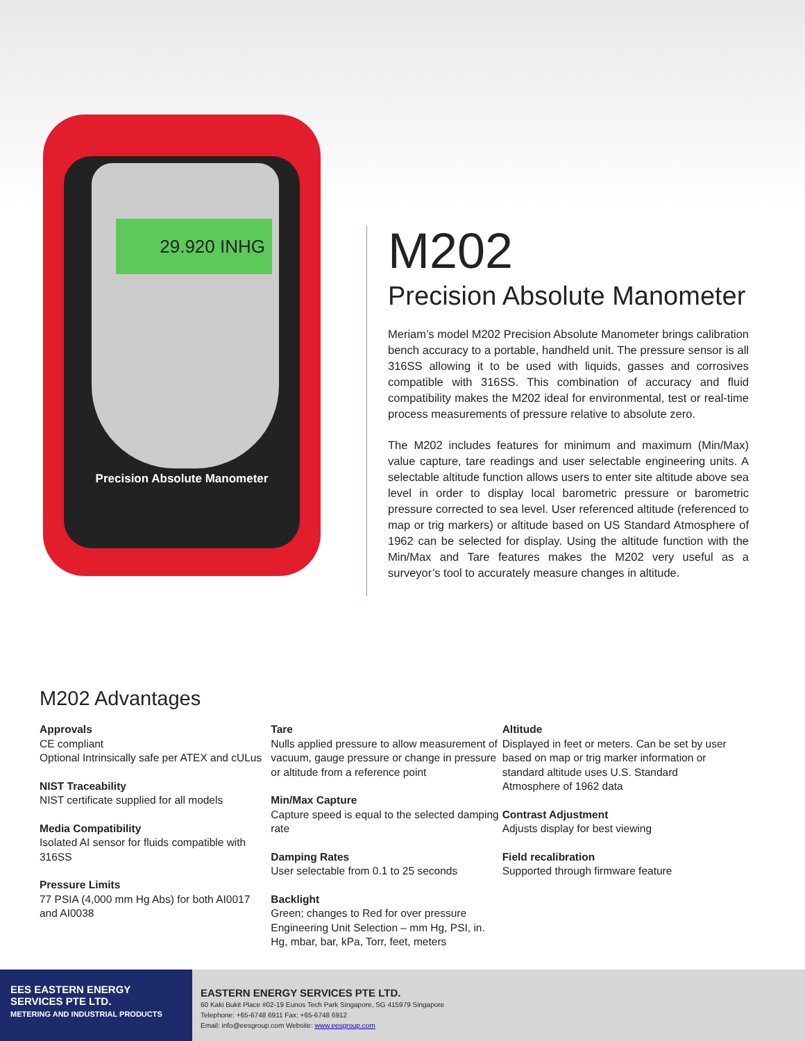29.920 INHG
Precision Absolute Manometer
M202
Precision Absolute Manometer
Meriam’s model M202 Precision Absolute Manometer brings calibration bench accuracy to a portable, handheld unit. The pressure sensor is all 316SS allowing it to be used with liquids, gasses and corrosives compatible with 316SS. This combination of accuracy and fluid compatibility makes the M202 ideal for environmental, test or real-time process measurements of pressure relative to absolute zero.
The M202 includes features for minimum and maximum (Min/Max) value capture, tare readings and user selectable engineering units. A selectable altitude function allows users to enter site altitude above sea level in order to display local barometric pressure or barometric pressure corrected to sea level. User referenced altitude (referenced to map or trig markers) or altitude based on US Standard Atmosphere of 1962 can be selected for display. Using the altitude function with the Min/Max and Tare features makes the M202 very useful as a surveyor’s tool to accurately measure changes in altitude.
M202 Advantages
Approvals
CE compliant
Optional Intrinsically safe per ATEX and cULus
NIST Traceability
NIST certificate supplied for all models
Media Compatibility
Isolated AI sensor for fluids compatible with 316SS
Pressure Limits
77 PSIA (4,000 mm Hg Abs) for both AI0017 and AI0038
Tare
Nulls applied pressure to allow measurement of vacuum, gauge pressure or change in pressure or altitude from a reference point
Min/Max Capture
Capture speed is equal to the selected damping rate
Damping Rates
User selectable from 0.1 to 25 seconds
Backlight
Green; changes to Red for over pressure
Engineering Unit Selection – mm Hg, PSI, in. Hg, mbar, bar, kPa, Torr, feet, meters
Altitude
Displayed in feet or meters. Can be set by user based on map or trig marker information or standard altitude uses U.S. Standard Atmosphere of 1962 data
Contrast Adjustment
Adjusts display for best viewing
Field recalibration
Supported through firmware feature
EES EASTERN ENERGY SERVICES PTE LTD.
METERING AND INDUSTRIAL PRODUCTS
EASTERN ENERGY SERVICES PTE LTD.
60 Kaki Bukit Place #02-19 Eunos Tech Park Singapore, SG 415979 Singapore
Telephone: +65-6748 6911 Fax: +65-6748 6912
Email: info@eesgroup.com Website: www.eesgroup.com